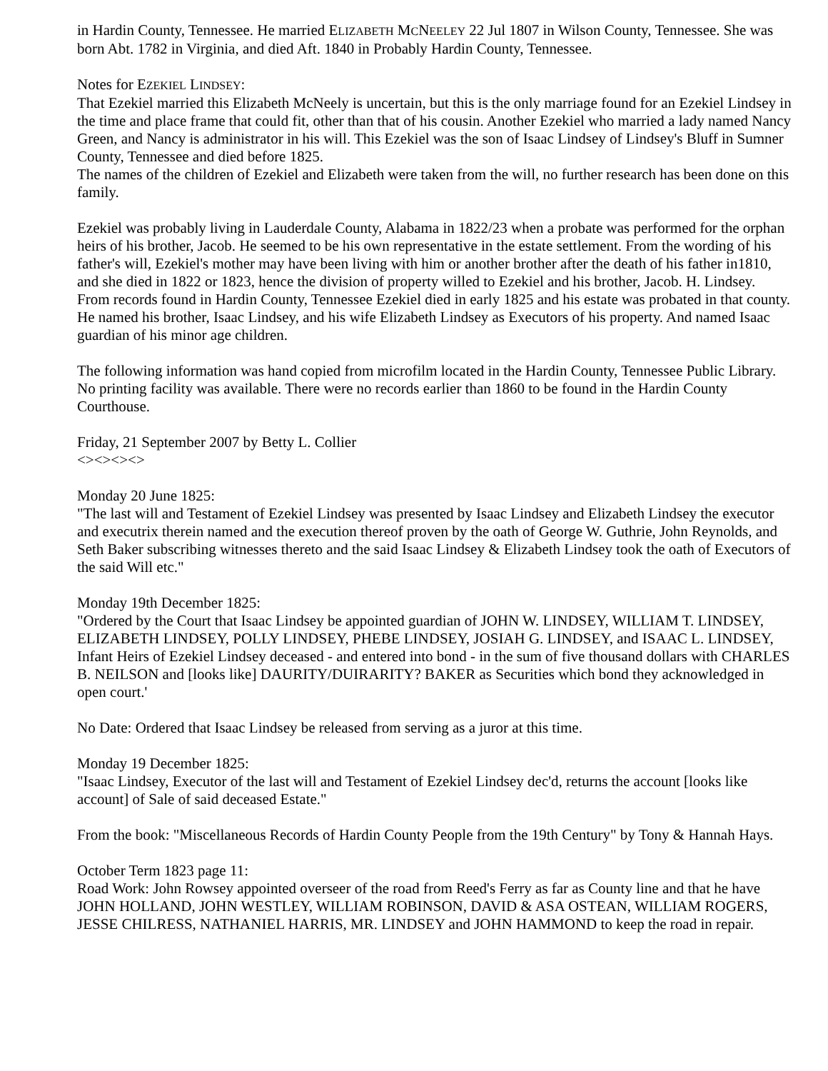in Hardin County, Tennessee. He married ELIZABETH MCNEELEY 22 Jul 1807 in Wilson County, Tennessee. She was born Abt. 1782 in Virginia, and died Aft. 1840 in Probably Hardin County, Tennessee.
Notes for EZEKIEL LINDSEY:
That Ezekiel married this Elizabeth McNeely is uncertain, but this is the only marriage found for an Ezekiel Lindsey in the time and place frame that could fit, other than that of his cousin. Another Ezekiel who married a lady named Nancy Green, and Nancy is administrator in his will. This Ezekiel was the son of Isaac Lindsey of Lindsey's Bluff in Sumner County, Tennessee and died before 1825.
The names of the children of Ezekiel and Elizabeth were taken from the will, no further research has been done on this family.
Ezekiel was probably living in Lauderdale County, Alabama in 1822/23 when a probate was performed for the orphan heirs of his brother, Jacob. He seemed to be his own representative in the estate settlement. From the wording of his father's will, Ezekiel's mother may have been living with him or another brother after the death of his father in1810, and she died in 1822 or 1823, hence the division of property willed to Ezekiel and his brother, Jacob. H. Lindsey.
From records found in Hardin County, Tennessee Ezekiel died in early 1825 and his estate was probated in that county. He named his brother, Isaac Lindsey, and his wife Elizabeth Lindsey as Executors of his property. And named Isaac guardian of his minor age children.
The following information was hand copied from microfilm located in the Hardin County, Tennessee Public Library. No printing facility was available. There were no records earlier than 1860 to be found in the Hardin County Courthouse.
Friday, 21 September 2007 by Betty L. Collier
<><><><>
Monday 20 June 1825:
"The last will and Testament of Ezekiel Lindsey was presented by Isaac Lindsey and Elizabeth Lindsey the executor and executrix therein named and the execution thereof proven by the oath of George W. Guthrie, John Reynolds, and Seth Baker subscribing witnesses thereto and the said Isaac Lindsey & Elizabeth Lindsey took the oath of Executors of the said Will etc."
Monday 19th December 1825:
"Ordered by the Court that Isaac Lindsey be appointed guardian of JOHN W. LINDSEY, WILLIAM T. LINDSEY, ELIZABETH LINDSEY, POLLY LINDSEY, PHEBE LINDSEY, JOSIAH G. LINDSEY, and ISAAC L. LINDSEY, Infant Heirs of Ezekiel Lindsey deceased - and entered into bond - in the sum of five thousand dollars with CHARLES B. NEILSON and [looks like] DAURITY/DUIRARITY? BAKER as Securities which bond they acknowledged in open court.'
No Date: Ordered that Isaac Lindsey be released from serving as a juror at this time.
Monday 19 December 1825:
"Isaac Lindsey, Executor of the last will and Testament of Ezekiel Lindsey dec'd, returns the account [looks like account] of Sale of said deceased Estate."
From the book: "Miscellaneous Records of Hardin County People from the 19th Century" by Tony & Hannah Hays.
October Term 1823 page 11:
Road Work: John Rowsey appointed overseer of the road from Reed's Ferry as far as County line and that he have JOHN HOLLAND, JOHN WESTLEY, WILLIAM ROBINSON, DAVID & ASA OSTEAN, WILLIAM ROGERS, JESSE CHILRESS, NATHANIEL HARRIS, MR. LINDSEY and JOHN HAMMOND to keep the road in repair.